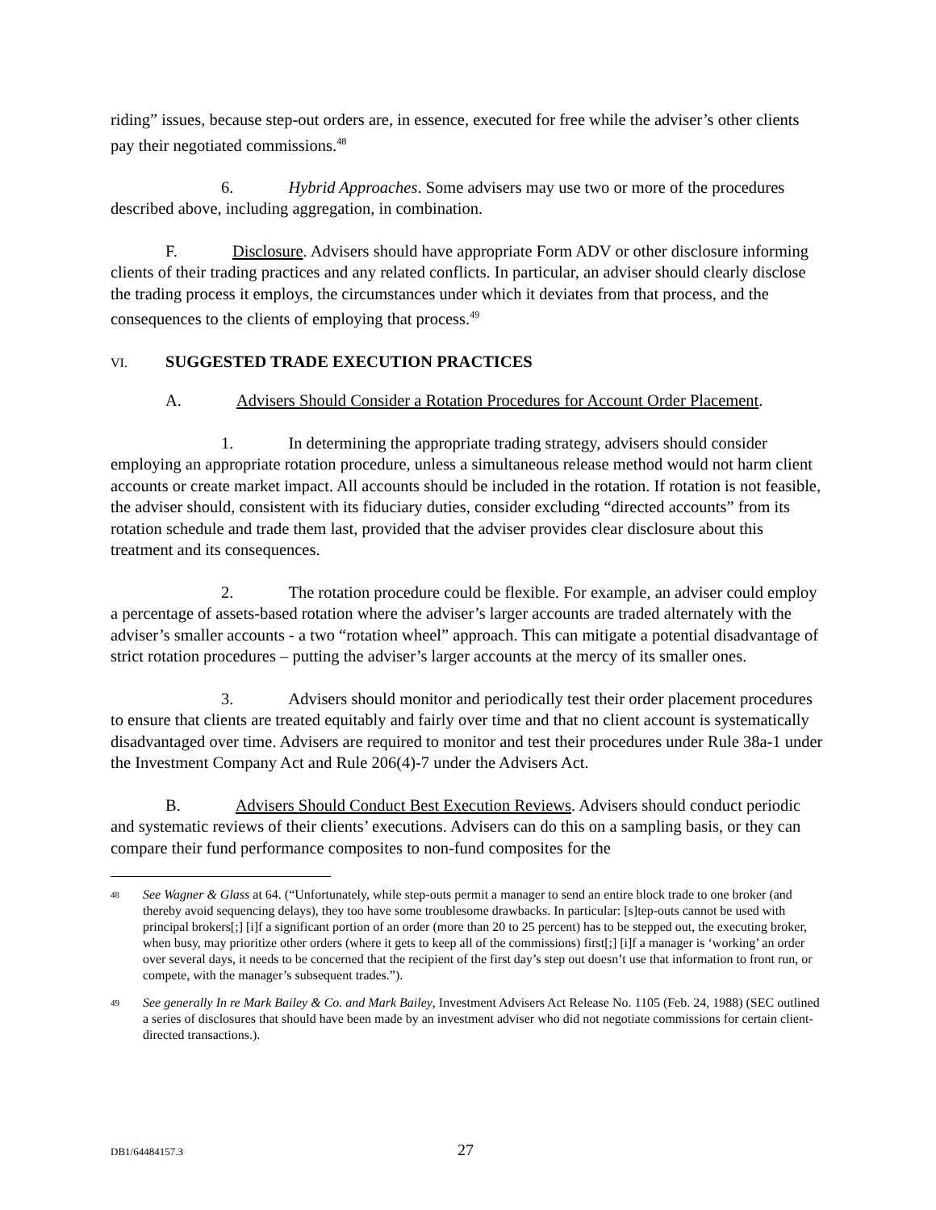riding” issues, because step-out orders are, in essence, executed for free while the adviser’s other clients pay their negotiated commissions.<sup>48</sup>
6. Hybrid Approaches. Some advisers may use two or more of the procedures described above, including aggregation, in combination.
F. Disclosure. Advisers should have appropriate Form ADV or other disclosure informing clients of their trading practices and any related conflicts. In particular, an adviser should clearly disclose the trading process it employs, the circumstances under which it deviates from that process, and the consequences to the clients of employing that process.<sup>49</sup>
VI. SUGGESTED TRADE EXECUTION PRACTICES
A. Advisers Should Consider a Rotation Procedures for Account Order Placement.
1. In determining the appropriate trading strategy, advisers should consider employing an appropriate rotation procedure, unless a simultaneous release method would not harm client accounts or create market impact. All accounts should be included in the rotation. If rotation is not feasible, the adviser should, consistent with its fiduciary duties, consider excluding “directed accounts” from its rotation schedule and trade them last, provided that the adviser provides clear disclosure about this treatment and its consequences.
2. The rotation procedure could be flexible. For example, an adviser could employ a percentage of assets-based rotation where the adviser’s larger accounts are traded alternately with the adviser’s smaller accounts - a two “rotation wheel” approach. This can mitigate a potential disadvantage of strict rotation procedures – putting the adviser’s larger accounts at the mercy of its smaller ones.
3. Advisers should monitor and periodically test their order placement procedures to ensure that clients are treated equitably and fairly over time and that no client account is systematically disadvantaged over time. Advisers are required to monitor and test their procedures under Rule 38a-1 under the Investment Company Act and Rule 206(4)-7 under the Advisers Act.
B. Advisers Should Conduct Best Execution Reviews. Advisers should conduct periodic and systematic reviews of their clients’ executions. Advisers can do this on a sampling basis, or they can compare their fund performance composites to non-fund composites for the
48 See Wagner & Glass at 64. (“Unfortunately, while step-outs permit a manager to send an entire block trade to one broker (and thereby avoid sequencing delays), they too have some troublesome drawbacks. In particular: [s]tep-outs cannot be used with principal brokers[;] [i]f a significant portion of an order (more than 20 to 25 percent) has to be stepped out, the executing broker, when busy, may prioritize other orders (where it gets to keep all of the commissions) first[;] [i]f a manager is ‘working’ an order over several days, it needs to be concerned that the recipient of the first day’s step out doesn’t use that information to front run, or compete, with the manager’s subsequent trades.”).
49 See generally In re Mark Bailey & Co. and Mark Bailey, Investment Advisers Act Release No. 1105 (Feb. 24, 1988) (SEC outlined a series of disclosures that should have been made by an investment adviser who did not negotiate commissions for certain client-directed transactions.).
DB1/64484157.3 27